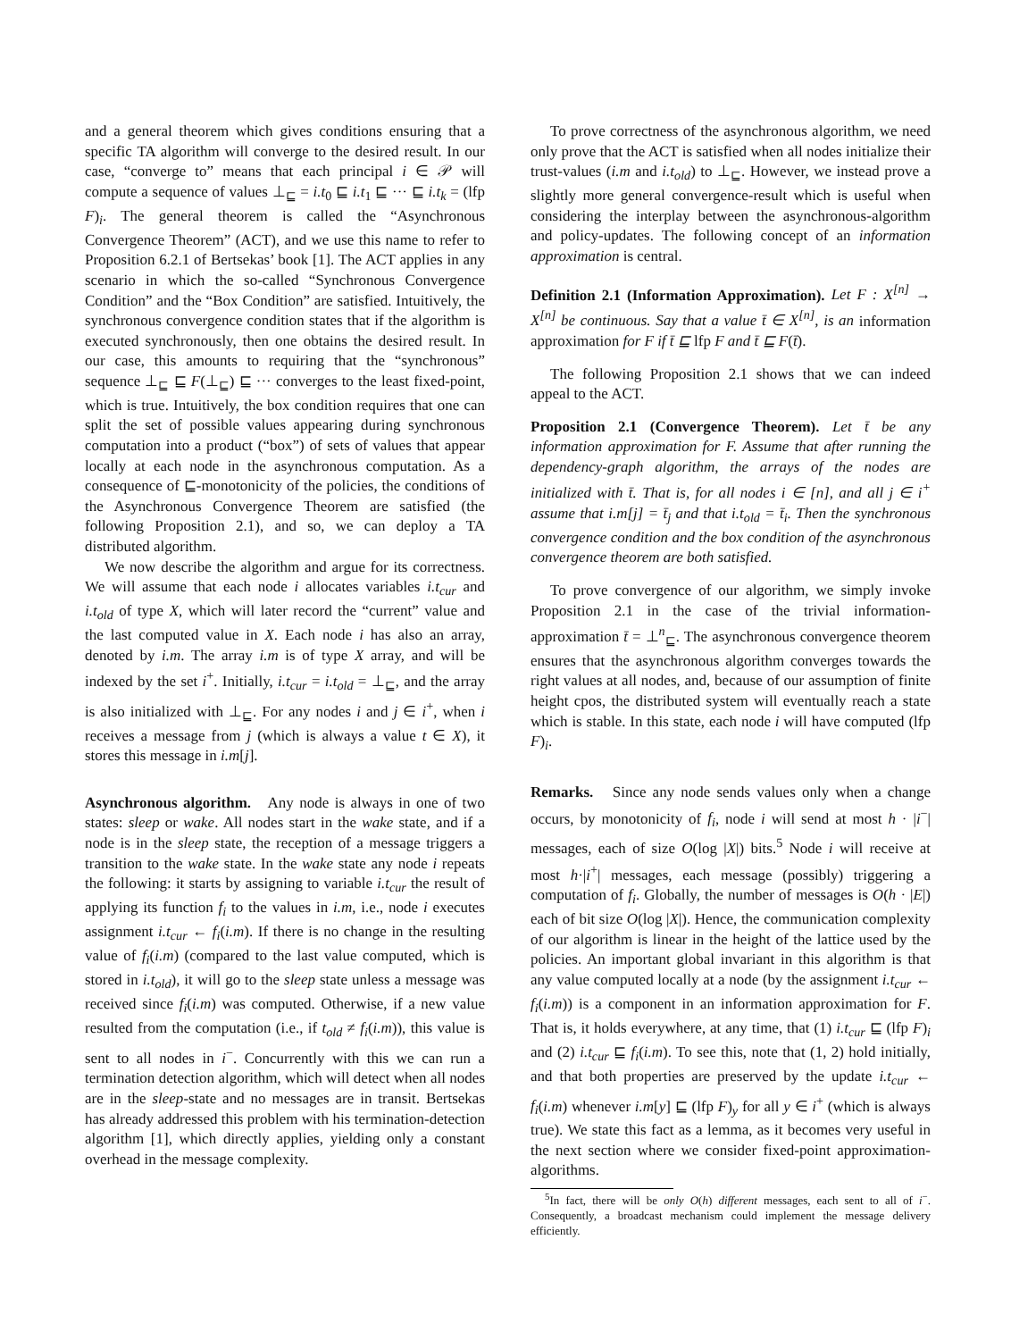and a general theorem which gives conditions ensuring that a specific TA algorithm will converge to the desired result. In our case, “converge to” means that each principal i ∈ 𝒫 will compute a sequence of values ⊥<sub>⊑</sub> = i.t<sub>0</sub> ⊑ i.t<sub>1</sub> ⊑ ··· ⊑ i.t<sub>k</sub> = (lfp F)<sub>i</sub>. The general theorem is called the “Asynchronous Convergence Theorem” (ACT), and we use this name to refer to Proposition 6.2.1 of Bertsekas’ book [1]. The ACT applies in any scenario in which the so-called “Synchronous Convergence Condition” and the “Box Condition” are satisfied. Intuitively, the synchronous convergence condition states that if the algorithm is executed synchronously, then one obtains the desired result. In our case, this amounts to requiring that the “synchronous” sequence ⊥<sub>⊑</sub> ⊑ F(⊥<sub>⊑</sub>) ⊑ ··· converges to the least fixed-point, which is true. Intuitively, the box condition requires that one can split the set of possible values appearing during synchronous computation into a product (“box”) of sets of values that appear locally at each node in the asynchronous computation. As a consequence of ⊑-monotonicity of the policies, the conditions of the Asynchronous Convergence Theorem are satisfied (the following Proposition 2.1), and so, we can deploy a TA distributed algorithm.
We now describe the algorithm and argue for its correctness. We will assume that each node i allocates variables i.t<sub>cur</sub> and i.t<sub>old</sub> of type X, which will later record the “current” value and the last computed value in X. Each node i has also an array, denoted by i.m. The array i.m is of type X array, and will be indexed by the set i<sup>+</sup>. Initially, i.t<sub>cur</sub> = i.t<sub>old</sub> = ⊥<sub>⊑</sub>, and the array is also initialized with ⊥<sub>⊑</sub>. For any nodes i and j ∈ i<sup>+</sup>, when i receives a message from j (which is always a value t ∈ X), it stores this message in i.m[j].
Asynchronous algorithm. Any node is always in one of two states: sleep or wake. All nodes start in the wake state, and if a node is in the sleep state, the reception of a message triggers a transition to the wake state. In the wake state any node i repeats the following: it starts by assigning to variable i.t<sub>cur</sub> the result of applying its function f<sub>i</sub> to the values in i.m, i.e., node i executes assignment i.t<sub>cur</sub> ← f<sub>i</sub>(i.m). If there is no change in the resulting value of f<sub>i</sub>(i.m) (compared to the last value computed, which is stored in i.t<sub>old</sub>), it will go to the sleep state unless a message was received since f<sub>i</sub>(i.m) was computed. Otherwise, if a new value resulted from the computation (i.e., if t<sub>old</sub> ≠ f<sub>i</sub>(i.m)), this value is sent to all nodes in i<sup>−</sup>. Concurrently with this we can run a termination detection algorithm, which will detect when all nodes are in the sleep-state and no messages are in transit. Bertsekas has already addressed this problem with his termination-detection algorithm [1], which directly applies, yielding only a constant overhead in the message complexity.
To prove correctness of the asynchronous algorithm, we need only prove that the ACT is satisfied when all nodes initialize their trust-values (i.m and i.t<sub>old</sub>) to ⊥<sub>⊑</sub>. However, we instead prove a slightly more general convergence-result which is useful when considering the interplay between the asynchronous-algorithm and policy-updates. The following concept of an information approximation is central.
Definition 2.1 (Information Approximation). Let F : X<sup>[n]</sup> → X<sup>[n]</sup> be continuous. Say that a value t̄ ∈ X<sup>[n]</sup>, is an information approximation for F if t̄ ⊑ lfp F and t̄ ⊑ F(t̄).
The following Proposition 2.1 shows that we can indeed appeal to the ACT.
Proposition 2.1 (Convergence Theorem). Let t̄ be any information approximation for F. Assume that after running the dependency-graph algorithm, the arrays of the nodes are initialized with t̄. That is, for all nodes i ∈ [n], and all j ∈ i<sup>+</sup> assume that i.m[j] = t̄<sub>j</sub> and that i.t<sub>old</sub> = t̄<sub>i</sub>. Then the synchronous convergence condition and the box condition of the asynchronous convergence theorem are both satisfied.
To prove convergence of our algorithm, we simply invoke Proposition 2.1 in the case of the trivial information-approximation t̄ = ⊥<sup>n</sup><sub>⊑</sub>. The asynchronous convergence theorem ensures that the asynchronous algorithm converges towards the right values at all nodes, and, because of our assumption of finite height cpos, the distributed system will eventually reach a state which is stable. In this state, each node i will have computed (lfp F)<sub>i</sub>.
Remarks. Since any node sends values only when a change occurs, by monotonicity of f<sub>i</sub>, node i will send at most h · |i<sup>−</sup>| messages, each of size O(log |X|) bits.<sup>5</sup> Node i will receive at most h·|i<sup>+</sup>| messages, each message (possibly) triggering a computation of f<sub>i</sub>. Globally, the number of messages is O(h · |E|) each of bit size O(log |X|). Hence, the communication complexity of our algorithm is linear in the height of the lattice used by the policies. An important global invariant in this algorithm is that any value computed locally at a node (by the assignment i.t<sub>cur</sub> ← f<sub>i</sub>(i.m)) is a component in an information approximation for F. That is, it holds everywhere, at any time, that (1) i.t<sub>cur</sub> ⊑ (lfp F)<sub>i</sub> and (2) i.t<sub>cur</sub> ⊑ f<sub>i</sub>(i.m). To see this, note that (1, 2) hold initially, and that both properties are preserved by the update i.t<sub>cur</sub> ← f<sub>i</sub>(i.m) whenever i.m[y] ⊑ (lfp F)<sub>y</sub> for all y ∈ i<sup>+</sup> (which is always true). We state this fact as a lemma, as it becomes very useful in the next section where we consider fixed-point approximation-algorithms.
<sup>5</sup> In fact, there will be only O(h) different messages, each sent to all of i<sup>−</sup>. Consequently, a broadcast mechanism could implement the message delivery efficiently.